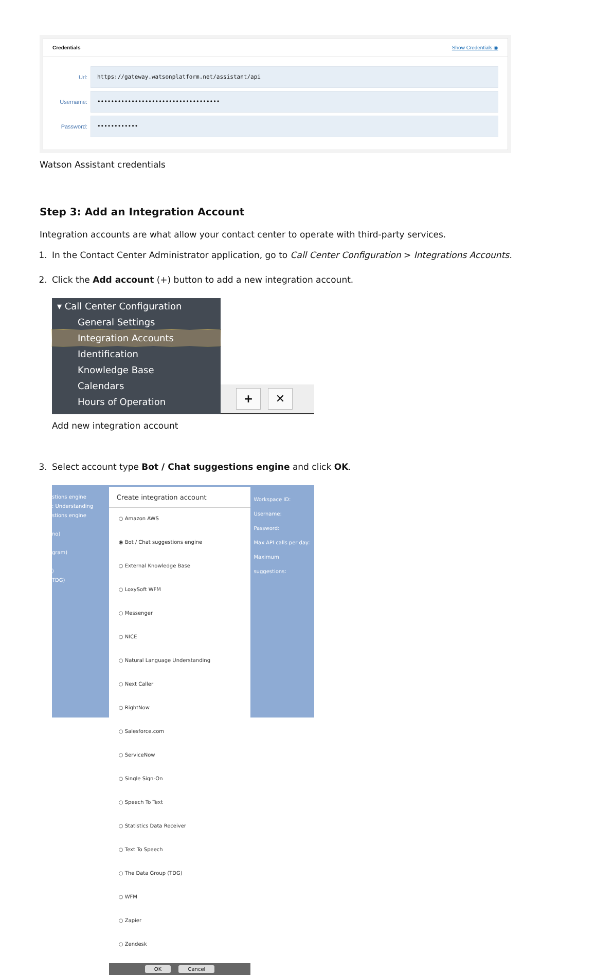Credentials Show Credentials ◉
Url:
https://gateway.watsonplatform.net/assistant/api
Username:
••••••••••••••••••••••••••••••••••••
Password:
••••••••••••
Watson Assistant credentials
Step 3: Add an Integration Account
Integration accounts are what allow your contact center to operate with third-party services.
1. In the Contact Center Administrator application, go to Call Center Configuration > Integrations Accounts.
2. Click the Add account (+) button to add a new integration account.
▾ Call Center Configuration
General Settings
Integration Accounts
Identification
Knowledge Base
Calendars
Hours of Operation
+ ✕
Add new integration account
3. Select account type Bot / Chat suggestions engine and click OK.
stions engine
: Understanding
stions engine
no)
gram)
)
TDG)
Create integration account
○ Amazon AWS
◉ Bot / Chat suggestions engine
○ External Knowledge Base
○ LoxySoft WFM
○ Messenger
○ NICE
○ Natural Language Understanding
○ Next Caller
○ RightNow
○ Salesforce.com
○ ServiceNow
○ Single Sign-On
○ Speech To Text
○ Statistics Data Receiver
○ Text To Speech
○ The Data Group (TDG)
○ WFM
○ Zapier
○ Zendesk
OK Cancel
Workspace ID:
Username:
Password:
Max API calls per day:
Maximum suggestions: